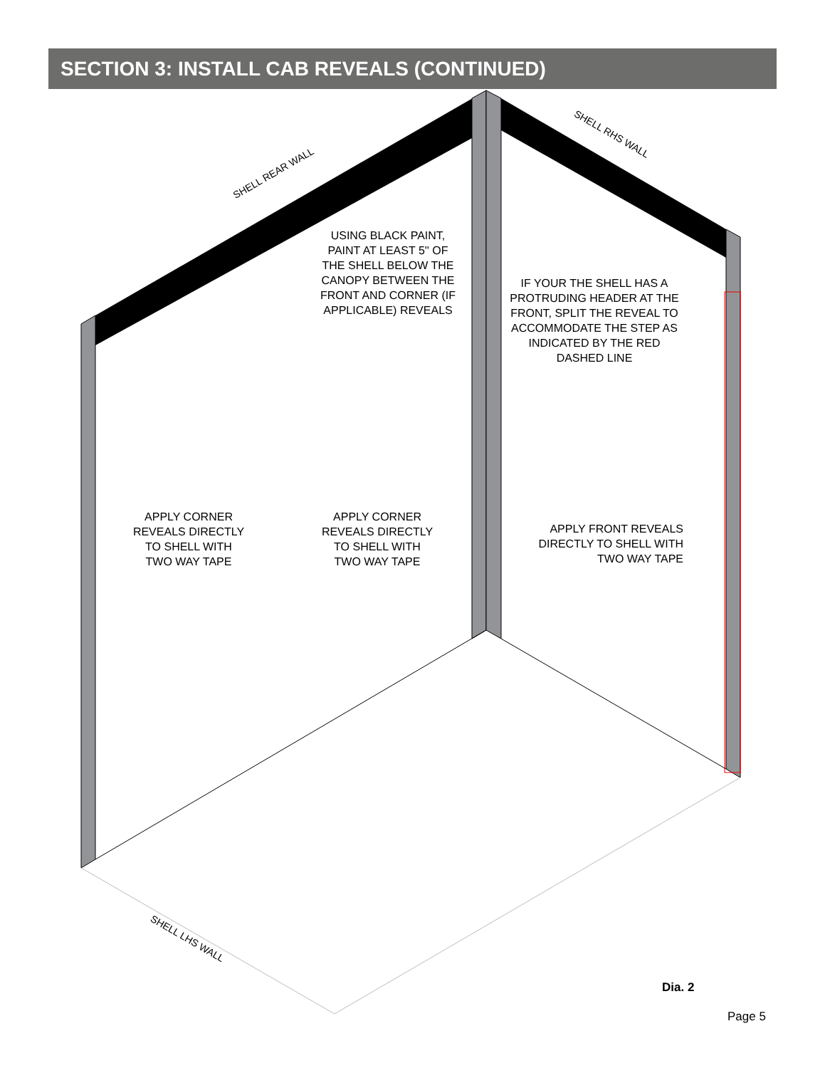SECTION 3: INSTALL CAB REVEALS (CONTINUED)
USING BLACK PAINT,
PAINT AT LEAST 5'' OF
THE SHELL BELOW THE
CANOPY BETWEEN THE
FRONT AND CORNER (IF
APPLICABLE) REVEALS
IF YOUR THE SHELL HAS A
PROTRUDING HEADER AT THE
FRONT, SPLIT THE REVEAL TO
ACCOMMODATE THE STEP AS
INDICATED BY THE RED
DASHED LINE
APPLY CORNER
REVEALS DIRECTLY
TO SHELL WITH
TWO WAY TAPE
APPLY CORNER
REVEALS DIRECTLY
TO SHELL WITH
TWO WAY TAPE
APPLY FRONT REVEALS
DIRECTLY TO SHELL WITH
TWO WAY TAPE
SHELL REAR WALL
SHELL RHS WALL
SHELL LHS WALL
Dia. 2
Page 5